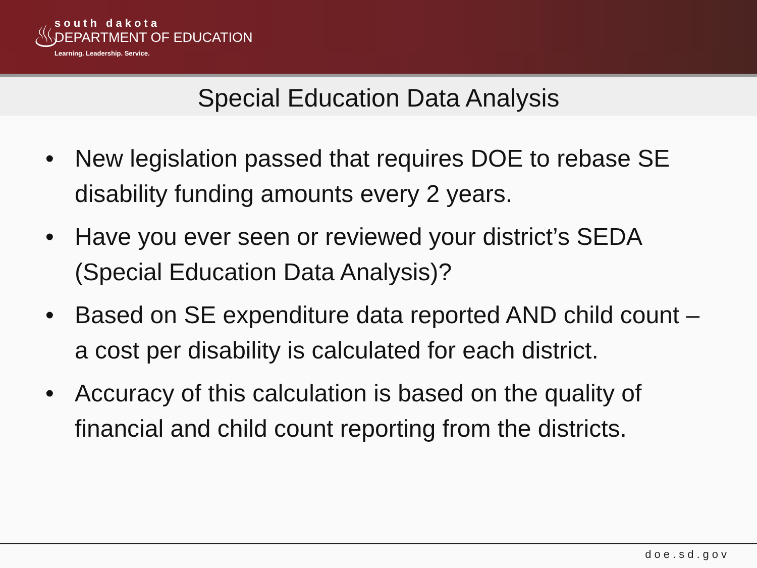♨
south dakota
DEPARTMENT OF EDUCATION
Learning. Leadership. Service.
Special Education Data Analysis
• New legislation passed that requires DOE to rebase SE disability funding amounts every 2 years.
• Have you ever seen or reviewed your district’s SEDA (Special Education Data Analysis)?
• Based on SE expenditure data reported AND child count – a cost per disability is calculated for each district.
• Accuracy of this calculation is based on the quality of financial and child count reporting from the districts.
doe.sd.gov